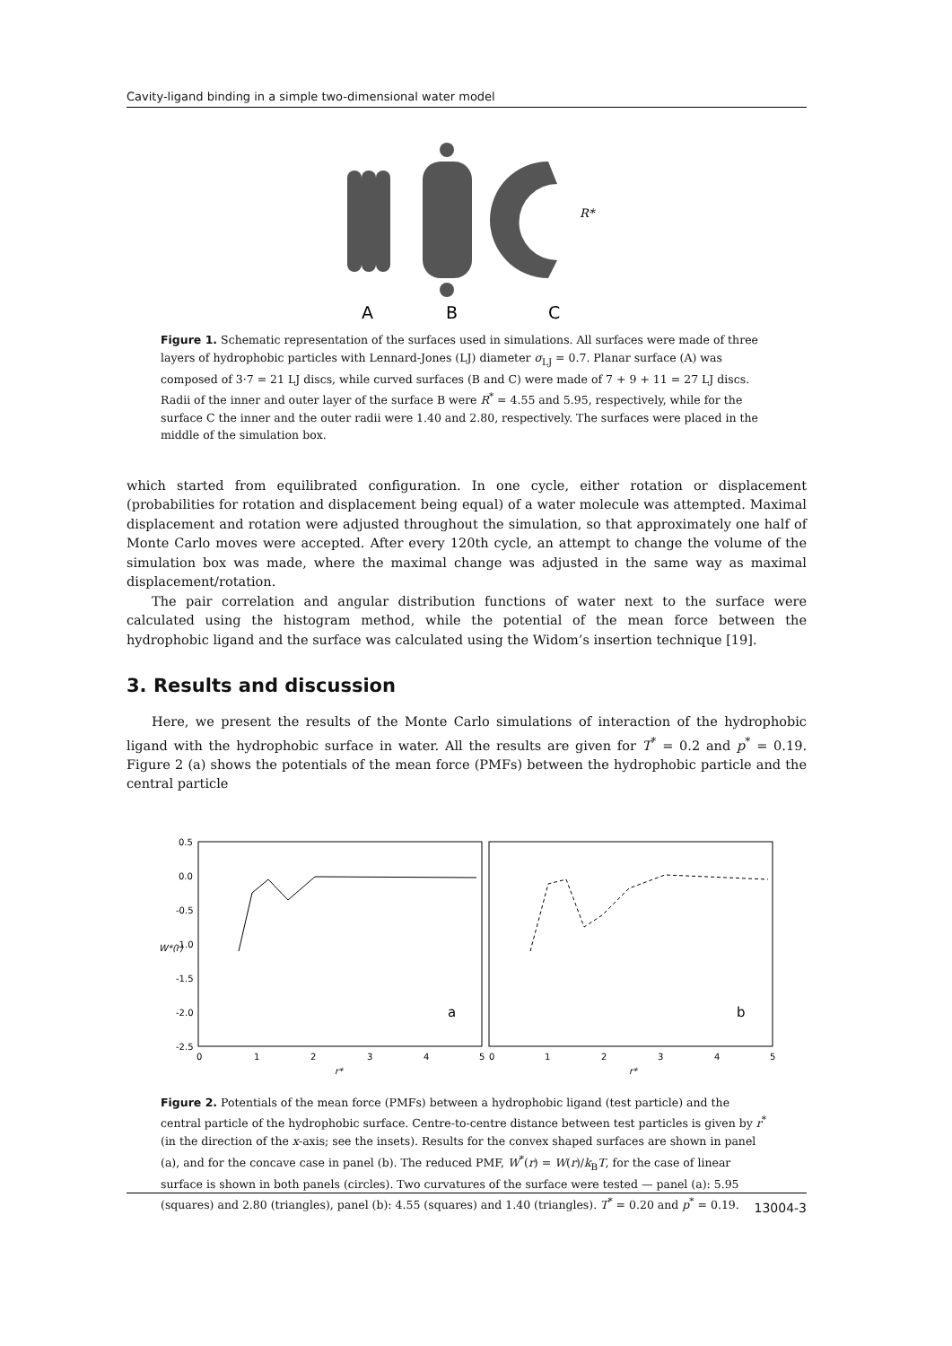Cavity-ligand binding in a simple two-dimensional water model
A
B
C
R*
Figure 1. Schematic representation of the surfaces used in simulations. All surfaces were made of three layers of hydrophobic particles with Lennard-Jones (LJ) diameter σ<sub>LJ</sub> = 0.7. Planar surface (A) was composed of 3·7 = 21 LJ discs, while curved surfaces (B and C) were made of 7 + 9 + 11 = 27 LJ discs. Radii of the inner and outer layer of the surface B were R<sup>*</sup> = 4.55 and 5.95, respectively, while for the surface C the inner and the outer radii were 1.40 and 2.80, respectively. The surfaces were placed in the middle of the simulation box.
which started from equilibrated configuration. In one cycle, either rotation or displacement (probabilities for rotation and displacement being equal) of a water molecule was attempted. Maximal displacement and rotation were adjusted throughout the simulation, so that approximately one half of Monte Carlo moves were accepted. After every 120th cycle, an attempt to change the volume of the simulation box was made, where the maximal change was adjusted in the same way as maximal displacement/rotation.
The pair correlation and angular distribution functions of water next to the surface were calculated using the histogram method, while the potential of the mean force between the hydrophobic ligand and the surface was calculated using the Widom’s insertion technique [19].
3. Results and discussion
Here, we present the results of the Monte Carlo simulations of interaction of the hydrophobic ligand with the hydrophobic surface in water. All the results are given for T<sup>*</sup> = 0.2 and p<sup>*</sup> = 0.19. Figure 2 (a) shows the potentials of the mean force (PMFs) between the hydrophobic particle and the central particle
0.5
0.0
-0.5
-1.0
-1.5
-2.0
-2.5
0
1
2
3
4
5
0
1
2
3
4
5
r*
r*
W*(r)
a
b
Figure 2. Potentials of the mean force (PMFs) between a hydrophobic ligand (test particle) and the central particle of the hydrophobic surface. Centre-to-centre distance between test particles is given by r<sup>*</sup> (in the direction of the x-axis; see the insets). Results for the convex shaped surfaces are shown in panel (a), and for the concave case in panel (b). The reduced PMF, W<sup>*</sup>(r) = W(r)/k<sub>B</sub>T, for the case of linear surface is shown in both panels (circles). Two curvatures of the surface were tested — panel (a): 5.95 (squares) and 2.80 (triangles), panel (b): 4.55 (squares) and 1.40 (triangles). T<sup>*</sup> = 0.20 and p<sup>*</sup> = 0.19.
13004-3